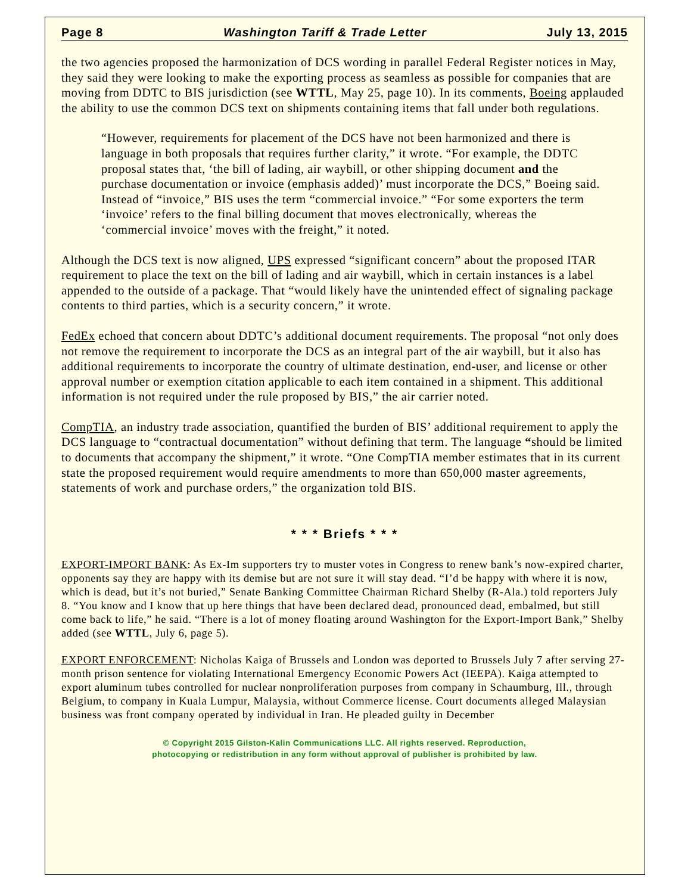Page 8 Washington Tariff & Trade Letter July 13, 2015
the two agencies proposed the harmonization of DCS wording in parallel Federal Register notices in May, they said they were looking to make the exporting process as seamless as possible for companies that are moving from DDTC to BIS jurisdiction (see WTTL, May 25, page 10). In its comments, Boeing applauded the ability to use the common DCS text on shipments containing items that fall under both regulations.
“However, requirements for placement of the DCS have not been harmonized and there is language in both proposals that requires further clarity,” it wrote. “For example, the DDTC proposal states that, ‘the bill of lading, air waybill, or other shipping document and the purchase documentation or invoice (emphasis added)’ must incorporate the DCS,” Boeing said. Instead of “invoice,” BIS uses the term “commercial invoice.” “For some exporters the term ‘invoice’ refers to the final billing document that moves electronically, whereas the ‘commercial invoice’ moves with the freight,” it noted.
Although the DCS text is now aligned, UPS expressed “significant concern” about the proposed ITAR requirement to place the text on the bill of lading and air waybill, which in certain instances is a label appended to the outside of a package. That “would likely have the unintended effect of signaling package contents to third parties, which is a security concern,” it wrote.
FedEx echoed that concern about DDTC’s additional document requirements. The proposal “not only does not remove the requirement to incorporate the DCS as an integral part of the air waybill, but it also has additional requirements to incorporate the country of ultimate destination, end-user, and license or other approval number or exemption citation applicable to each item contained in a shipment. This additional information is not required under the rule proposed by BIS,” the air carrier noted.
CompTIA, an industry trade association, quantified the burden of BIS’ additional requirement to apply the DCS language to “contractual documentation” without defining that term. The language “should be limited to documents that accompany the shipment,” it wrote. “One CompTIA member estimates that in its current state the proposed requirement would require amendments to more than 650,000 master agreements, statements of work and purchase orders,” the organization told BIS.
* * * Briefs * * *
EXPORT-IMPORT BANK: As Ex-Im supporters try to muster votes in Congress to renew bank’s now-expired charter, opponents say they are happy with its demise but are not sure it will stay dead. “I’d be happy with where it is now, which is dead, but it’s not buried,” Senate Banking Committee Chairman Richard Shelby (R-Ala.) told reporters July 8. “You know and I know that up here things that have been declared dead, pronounced dead, embalmed, but still come back to life,” he said. “There is a lot of money floating around Washington for the Export-Import Bank,” Shelby added (see WTTL, July 6, page 5).
EXPORT ENFORCEMENT: Nicholas Kaiga of Brussels and London was deported to Brussels July 7 after serving 27-month prison sentence for violating International Emergency Economic Powers Act (IEEPA). Kaiga attempted to export aluminum tubes controlled for nuclear nonproliferation purposes from company in Schaumburg, Ill., through Belgium, to company in Kuala Lumpur, Malaysia, without Commerce license. Court documents alleged Malaysian business was front company operated by individual in Iran. He pleaded guilty in December
© Copyright 2015 Gilston-Kalin Communications LLC. All rights reserved. Reproduction,
photocopying or redistribution in any form without approval of publisher is prohibited by law.